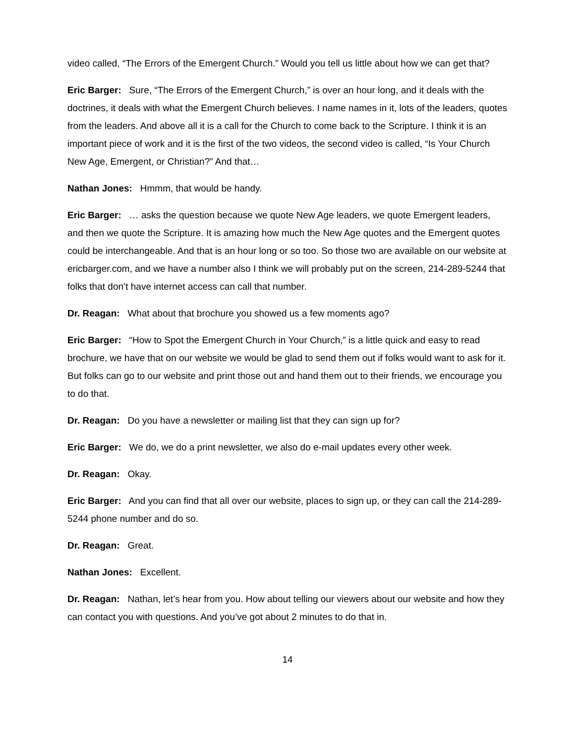video called, “The Errors of the Emergent Church.” Would you tell us little about how we can get that?
Eric Barger: Sure, “The Errors of the Emergent Church,” is over an hour long, and it deals with the doctrines, it deals with what the Emergent Church believes. I name names in it, lots of the leaders, quotes from the leaders. And above all it is a call for the Church to come back to the Scripture. I think it is an important piece of work and it is the first of the two videos, the second video is called, “Is Your Church New Age, Emergent, or Christian?” And that…
Nathan Jones: Hmmm, that would be handy.
Eric Barger: … asks the question because we quote New Age leaders, we quote Emergent leaders, and then we quote the Scripture. It is amazing how much the New Age quotes and the Emergent quotes could be interchangeable. And that is an hour long or so too. So those two are available on our website at ericbarger.com, and we have a number also I think we will probably put on the screen, 214-289-5244 that folks that don’t have internet access can call that number.
Dr. Reagan: What about that brochure you showed us a few moments ago?
Eric Barger: “How to Spot the Emergent Church in Your Church,” is a little quick and easy to read brochure, we have that on our website we would be glad to send them out if folks would want to ask for it. But folks can go to our website and print those out and hand them out to their friends, we encourage you to do that.
Dr. Reagan: Do you have a newsletter or mailing list that they can sign up for?
Eric Barger: We do, we do a print newsletter, we also do e-mail updates every other week.
Dr. Reagan: Okay.
Eric Barger: And you can find that all over our website, places to sign up, or they can call the 214-289-5244 phone number and do so.
Dr. Reagan: Great.
Nathan Jones: Excellent.
Dr. Reagan: Nathan, let’s hear from you. How about telling our viewers about our website and how they can contact you with questions. And you’ve got about 2 minutes to do that in.
14